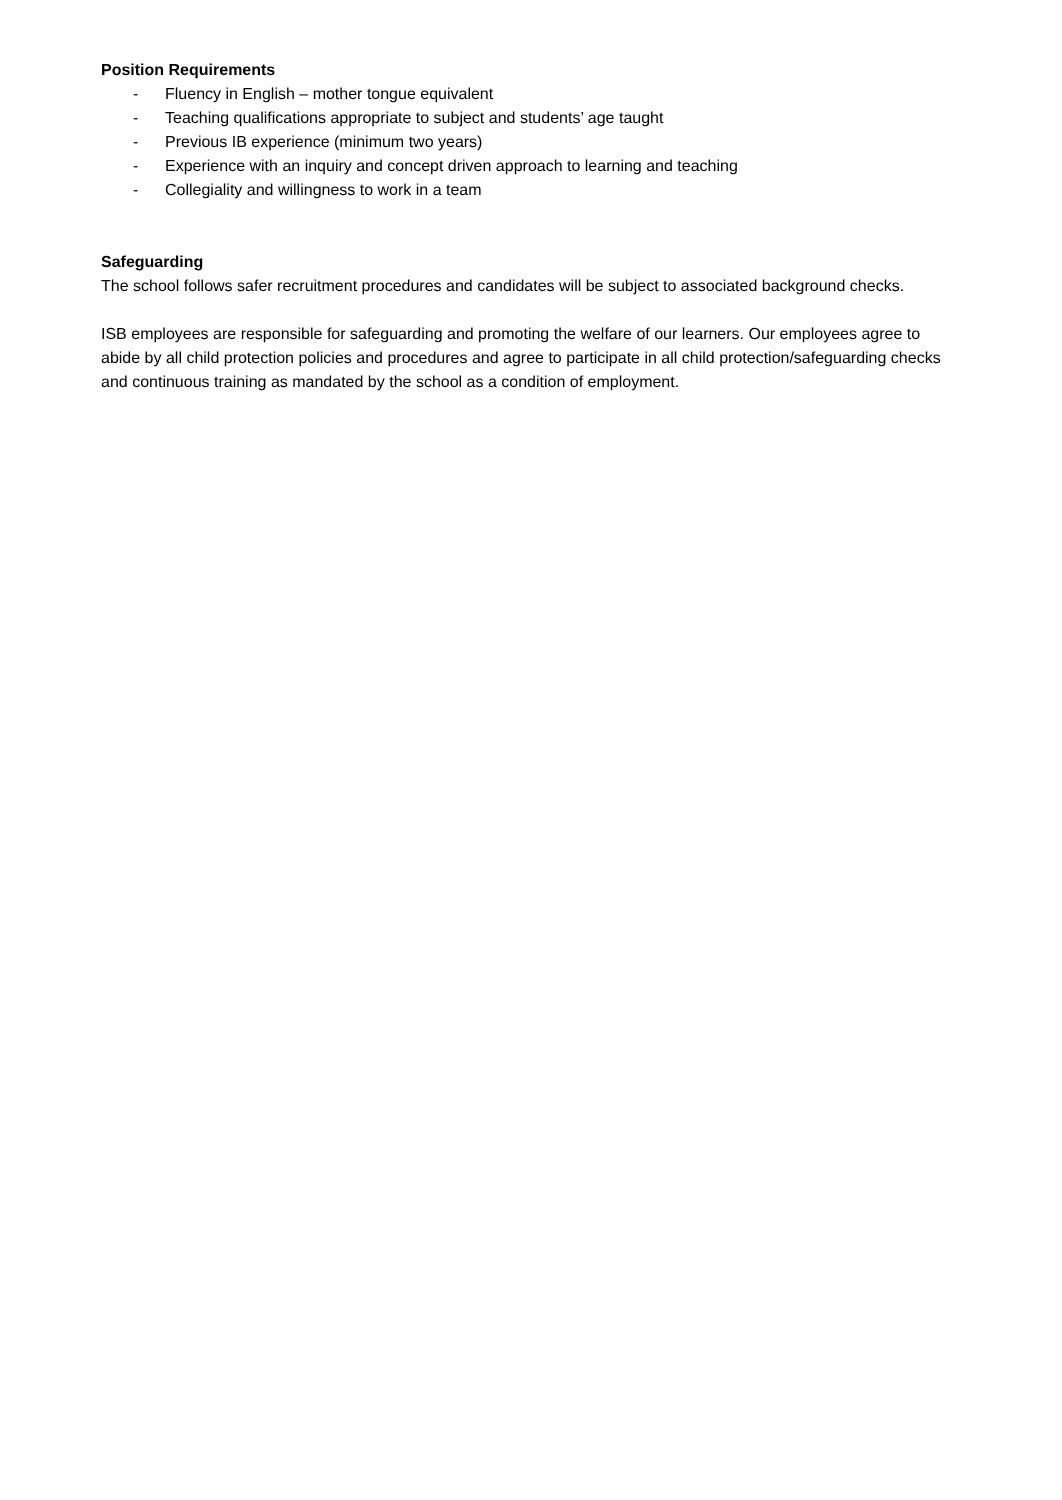Position Requirements
- Fluency in English – mother tongue equivalent
- Teaching qualifications appropriate to subject and students’ age taught
- Previous IB experience (minimum two years)
- Experience with an inquiry and concept driven approach to learning and teaching
- Collegiality and willingness to work in a team
Safeguarding
The school follows safer recruitment procedures and candidates will be subject to associated background checks.
ISB employees are responsible for safeguarding and promoting the welfare of our learners. Our employees agree to abide by all child protection policies and procedures and agree to participate in all child protection/safeguarding checks and continuous training as mandated by the school as a condition of employment.